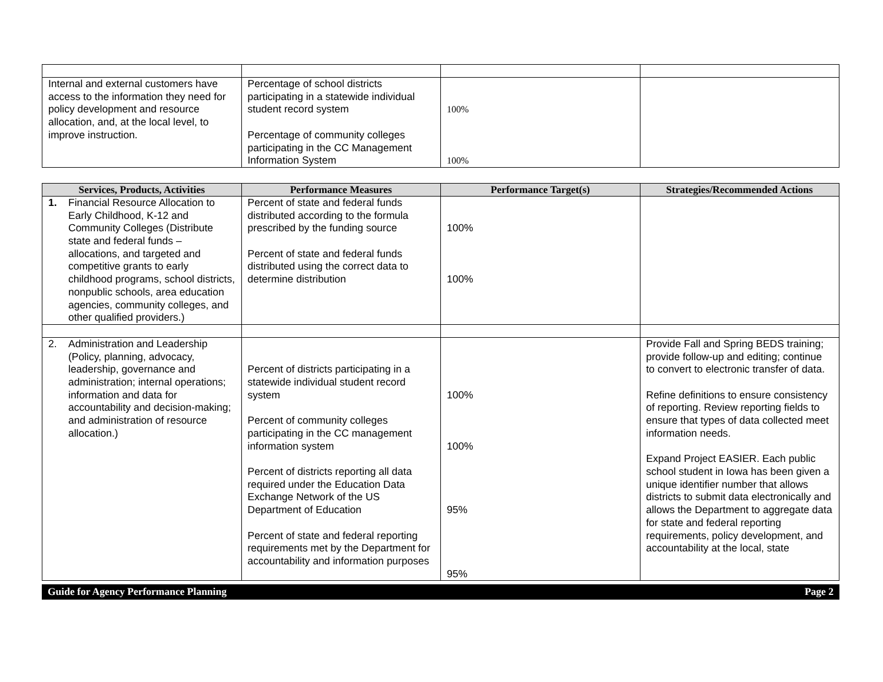| Internal and external customers have access to the information they need for policy development and resource allocation, and, at the local level, to improve instruction. | Percentage of school districts participating in a statewide individual student record system Percentage of community colleges participating in the CC Management Information System | 100% 100% | |
| Services, Products, Activities | Performance Measures | Performance Target(s) | Strategies/Recommended Actions |
| --- | --- | --- | --- |
| 1. Financial Resource Allocation to Early Childhood, K-12 and Community Colleges (Distribute state and federal funds – allocations, and targeted and competitive grants to early childhood programs, school districts, nonpublic schools, area education agencies, community colleges, and other qualified providers.) | Percent of state and federal funds distributed according to the formula prescribed by the funding source Percent of state and federal funds distributed using the correct data to determine distribution | 100% 100% | |
| 2. Administration and Leadership (Policy, planning, advocacy, leadership, governance and administration; internal operations; information and data for accountability and decision-making; and administration of resource allocation.) | Percent of districts participating in a statewide individual student record system Percent of community colleges participating in the CC management information system Percent of districts reporting all data required under the Education Data Exchange Network of the US Department of Education Percent of state and federal reporting requirements met by the Department for accountability and information purposes | 100% 100% 95% 95% | Provide Fall and Spring BEDS training; provide follow-up and editing; continue to convert to electronic transfer of data. Refine definitions to ensure consistency of reporting. Review reporting fields to ensure that types of data collected meet information needs. Expand Project EASIER. Each public school student in Iowa has been given a unique identifier number that allows districts to submit data electronically and allows the Department to aggregate data for state and federal reporting requirements, policy development, and accountability at the local, state |
Guide for Agency Performance Planning Page 2